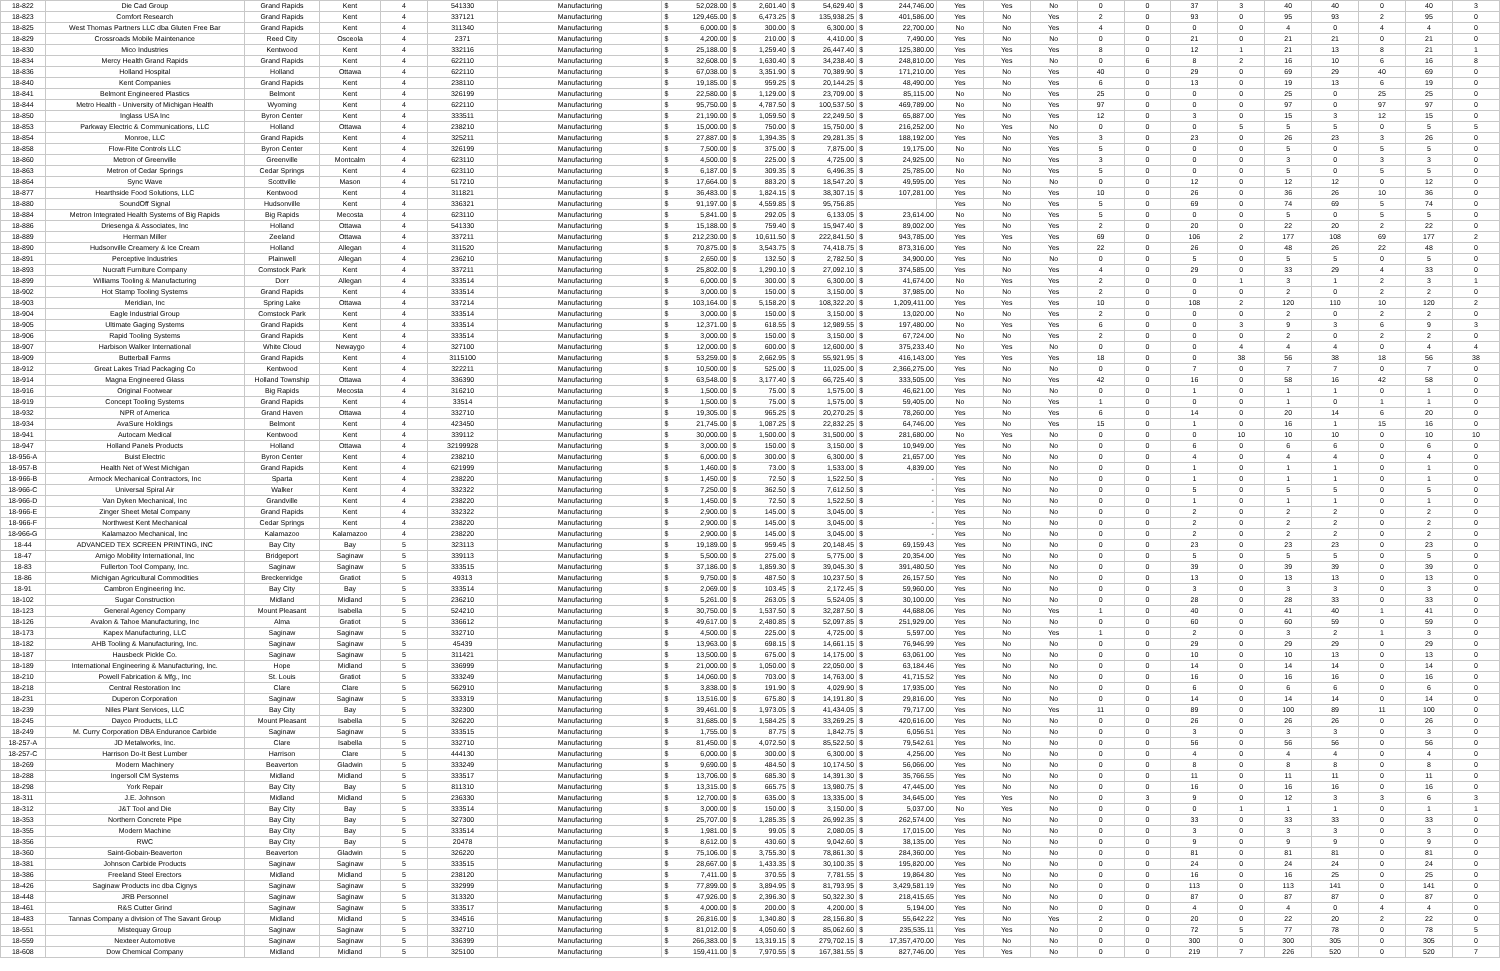| 18-822 | Die Cad Group | Grand Rapids | Kent | 4 | 541330 | Manufacturing | $ 52,028.00 | $ 2,601.40 | $ 54,629.40 | $ 244,746.00 | Yes | Yes | No | 0 | 0 | 37 | 3 | 40 | 40 | 0 | 40 | 3 |
| 18-823 | Comfort Research | Grand Rapids | Kent | 4 | 337121 | Manufacturing | $ 129,465.00 | $ 6,473.25 | $ 135,938.25 | $ 401,586.00 | Yes | No | Yes | 2 | 0 | 93 | 0 | 95 | 93 | 2 | 95 | 0 |
| 18-825 | West Thomas Partners LLC dba Gluten Free Bar | Grand Rapids | Kent | 4 | 311340 | Manufacturing | $ 6,000.00 | $ 300.00 | $ 6,300.00 | $ 22,700.00 | No | No | Yes | 4 | 0 | 0 | 0 | 4 | 0 | 4 | 4 | 0 |
| 18-829 | Crossroads Mobile Maintenance | Reed City | Osceola | 4 | 2371 | Manufacturing | $ 4,200.00 | $ 210.00 | $ 4,410.00 | $ 7,490.00 | Yes | No | No | 0 | 0 | 21 | 0 | 21 | 21 | 0 | 21 | 0 |
| 18-830 | Mico Industries | Kentwood | Kent | 4 | 332116 | Manufacturing | $ 25,188.00 | $ 1,259.40 | $ 26,447.40 | $ 125,380.00 | Yes | Yes | Yes | 8 | 0 | 12 | 1 | 21 | 13 | 8 | 21 | 1 |
| 18-834 | Mercy Health Grand Rapids | Grand Rapids | Kent | 4 | 622110 | Manufacturing | $ 32,608.00 | $ 1,630.40 | $ 34,238.40 | $ 248,810.00 | Yes | Yes | No | 0 | 6 | 8 | 2 | 16 | 10 | 6 | 16 | 8 |
| 18-836 | Holland Hospital | Holland | Ottawa | 4 | 622110 | Manufacturing | $ 67,038.00 | $ 3,351.90 | $ 70,389.90 | $ 171,210.00 | Yes | No | Yes | 40 | 0 | 29 | 0 | 69 | 29 | 40 | 69 | 0 |
| 18-840 | Kent Companies | Grand Rapids | Kent | 4 | 238110 | Manufacturing | $ 19,185.00 | $ 959.25 | $ 20,144.25 | $ 48,490.00 | Yes | No | Yes | 6 | 0 | 13 | 0 | 19 | 13 | 6 | 19 | 0 |
| 18-841 | Belmont Engineered Plastics | Belmont | Kent | 4 | 326199 | Manufacturing | $ 22,580.00 | $ 1,129.00 | $ 23,709.00 | $ 85,115.00 | No | No | Yes | 25 | 0 | 0 | 0 | 25 | 0 | 25 | 25 | 0 |
| 18-844 | Metro Health - University of Michigan Health | Wyoming | Kent | 4 | 622110 | Manufacturing | $ 95,750.00 | $ 4,787.50 | $ 100,537.50 | $ 469,789.00 | No | No | Yes | 97 | 0 | 0 | 0 | 97 | 0 | 97 | 97 | 0 |
| 18-850 | Inglass USA Inc | Byron Center | Kent | 4 | 333511 | Manufacturing | $ 21,190.00 | $ 1,059.50 | $ 22,249.50 | $ 65,887.00 | Yes | No | Yes | 12 | 0 | 3 | 0 | 15 | 3 | 12 | 15 | 0 |
| 18-853 | Parkway Electric & Communications, LLC | Holland | Ottawa | 4 | 238210 | Manufacturing | $ 15,000.00 | $ 750.00 | $ 15,750.00 | $ 216,252.00 | No | Yes | No | 0 | 0 | 0 | 5 | 5 | 5 | 0 | 5 | 5 |
| 18-854 | Monroe, LLC | Grand Rapids | Kent | 4 | 325211 | Manufacturing | $ 27,887.00 | $ 1,394.35 | $ 29,281.35 | $ 188,192.00 | Yes | No | Yes | 3 | 0 | 23 | 0 | 26 | 23 | 3 | 26 | 0 |
| 18-858 | Flow-Rite Controls LLC | Byron Center | Kent | 4 | 326199 | Manufacturing | $ 7,500.00 | $ 375.00 | $ 7,875.00 | $ 19,175.00 | No | No | Yes | 5 | 0 | 0 | 0 | 5 | 0 | 5 | 5 | 0 |
| 18-860 | Metron of Greenville | Greenville | Montcalm | 4 | 623110 | Manufacturing | $ 4,500.00 | $ 225.00 | $ 4,725.00 | $ 24,925.00 | No | No | Yes | 3 | 0 | 0 | 0 | 3 | 0 | 3 | 3 | 0 |
| 18-863 | Metron of Cedar Springs | Cedar Springs | Kent | 4 | 623110 | Manufacturing | $ 6,187.00 | $ 309.35 | $ 6,496.35 | $ 25,785.00 | No | No | Yes | 5 | 0 | 0 | 0 | 5 | 0 | 5 | 5 | 0 |
| 18-864 | Sync Wave | Scottville | Mason | 4 | 517210 | Manufacturing | $ 17,664.00 | $ 883.20 | $ 18,547.20 | $ 49,595.00 | Yes | No | No | 0 | 0 | 12 | 0 | 12 | 12 | 0 | 12 | 0 |
| 18-877 | Hearthside Food Solutions, LLC | Kentwood | Kent | 4 | 311821 | Manufacturing | $ 36,483.00 | $ 1,824.15 | $ 38,307.15 | $ 107,281.00 | Yes | No | Yes | 10 | 0 | 26 | 0 | 36 | 26 | 10 | 36 | 0 |
| 18-880 | SoundOff Signal | Hudsonville | Kent | 4 | 336321 | Manufacturing | $ 91,197.00 | $ 4,559.85 | $ 95,756.85 | | Yes | No | Yes | 5 | 0 | 69 | 0 | 74 | 69 | 5 | 74 | 0 |
| 18-884 | Metron Integrated Health Systems of Big Rapids | Big Rapids | Mecosta | 4 | 623110 | Manufacturing | $ 5,841.00 | $ 292.05 | $ 6,133.05 | $ 23,614.00 | No | No | Yes | 5 | 0 | 0 | 0 | 5 | 0 | 5 | 5 | 0 |
| 18-886 | Driesenga & Associates, Inc | Holland | Ottawa | 4 | 541330 | Manufacturing | $ 15,188.00 | $ 759.40 | $ 15,947.40 | $ 89,002.00 | Yes | No | Yes | 2 | 0 | 20 | 0 | 22 | 20 | 2 | 22 | 0 |
| 18-889 | Herman Miller | Zeeland | Ottawa | 4 | 337211 | Manufacturing | $ 212,230.00 | $ 10,611.50 | $ 222,841.50 | $ 943,785.00 | Yes | Yes | Yes | 69 | 0 | 106 | 2 | 177 | 108 | 69 | 177 | 2 |
| 18-890 | Hudsonville Creamery & Ice Cream | Holland | Allegan | 4 | 311520 | Manufacturing | $ 70,875.00 | $ 3,543.75 | $ 74,418.75 | $ 873,316.00 | Yes | No | Yes | 22 | 0 | 26 | 0 | 48 | 26 | 22 | 48 | 0 |
| 18-891 | Perceptive Industries | Plainwell | Allegan | 4 | 236210 | Manufacturing | $ 2,650.00 | $ 132.50 | $ 2,782.50 | $ 34,900.00 | Yes | No | No | 0 | 0 | 5 | 0 | 5 | 5 | 0 | 5 | 0 |
| 18-893 | Nucraft Furniture Company | Comstock Park | Kent | 4 | 337211 | Manufacturing | $ 25,802.00 | $ 1,290.10 | $ 27,092.10 | $ 374,585.00 | Yes | No | Yes | 4 | 0 | 29 | 0 | 33 | 29 | 4 | 33 | 0 |
| 18-899 | Williams Tooling & Manufacturing | Dorr | Allegan | 4 | 333514 | Manufacturing | $ 6,000.00 | $ 300.00 | $ 6,300.00 | $ 41,674.00 | No | Yes | Yes | 2 | 0 | 0 | 1 | 3 | 1 | 2 | 3 | 1 |
| 18-902 | Hot Stamp Tooling Systems | Grand Rapids | Kent | 4 | 333514 | Manufacturing | $ 3,000.00 | $ 150.00 | $ 3,150.00 | $ 37,985.00 | No | No | Yes | 2 | 0 | 0 | 0 | 2 | 0 | 2 | 2 | 0 |
| 18-903 | Meridian, Inc | Spring Lake | Ottawa | 4 | 337214 | Manufacturing | $ 103,164.00 | $ 5,158.20 | $ 108,322.20 | $ 1,209,411.00 | Yes | Yes | Yes | 10 | 0 | 108 | 2 | 120 | 110 | 10 | 120 | 2 |
| 18-904 | Eagle Industrial Group | Comstock Park | Kent | 4 | 333514 | Manufacturing | $ 3,000.00 | $ 150.00 | $ 3,150.00 | $ 13,020.00 | No | No | Yes | 2 | 0 | 0 | 0 | 2 | 0 | 2 | 2 | 0 |
| 18-905 | Ultimate Gaging Systems | Grand Rapids | Kent | 4 | 333514 | Manufacturing | $ 12,371.00 | $ 618.55 | $ 12,989.55 | $ 197,480.00 | No | Yes | Yes | 6 | 0 | 0 | 3 | 9 | 3 | 6 | 9 | 3 |
| 18-906 | Rapid Tooling Systems | Grand Rapids | Kent | 4 | 333514 | Manufacturing | $ 3,000.00 | $ 150.00 | $ 3,150.00 | $ 67,724.00 | No | No | Yes | 2 | 0 | 0 | 0 | 2 | 0 | 2 | 2 | 0 |
| 18-907 | Harbison Walker International | White Cloud | Newaygo | 4 | 327100 | Manufacturing | $ 12,000.00 | $ 600.00 | $ 12,600.00 | $ 375,233.40 | No | Yes | No | 0 | 0 | 0 | 4 | 4 | 4 | 0 | 4 | 4 |
| 18-909 | Butterball Farms | Grand Rapids | Kent | 4 | 3115100 | Manufacturing | $ 53,259.00 | $ 2,662.95 | $ 55,921.95 | $ 416,143.00 | Yes | Yes | Yes | 18 | 0 | 0 | 38 | 56 | 38 | 18 | 56 | 38 |
| 18-912 | Great Lakes Triad Packaging Co | Kentwood | Kent | 4 | 322211 | Manufacturing | $ 10,500.00 | $ 525.00 | $ 11,025.00 | $ 2,366,275.00 | Yes | No | No | 0 | 0 | 7 | 0 | 7 | 7 | 0 | 7 | 0 |
| 18-914 | Magna Engineered Glass | Holland Township | Ottawa | 4 | 336390 | Manufacturing | $ 63,548.00 | $ 3,177.40 | $ 66,725.40 | $ 333,505.00 | Yes | No | Yes | 42 | 0 | 16 | 0 | 58 | 16 | 42 | 58 | 0 |
| 18-916 | Original Footwear | Big Rapids | Mecosta | 4 | 316210 | Manufacturing | $ 1,500.00 | $ 75.00 | $ 1,575.00 | $ 46,621.00 | Yes | No | No | 0 | 0 | 1 | 0 | 1 | 1 | 0 | 1 | 0 |
| 18-919 | Concept Tooling Systems | Grand Rapids | Kent | 4 | 33514 | Manufacturing | $ 1,500.00 | $ 75.00 | $ 1,575.00 | $ 59,405.00 | No | No | Yes | 1 | 0 | 0 | 0 | 1 | 0 | 1 | 1 | 0 |
| 18-932 | NPR of America | Grand Haven | Ottawa | 4 | 332710 | Manufacturing | $ 19,305.00 | $ 965.25 | $ 20,270.25 | $ 78,260.00 | Yes | No | Yes | 6 | 0 | 14 | 0 | 20 | 14 | 6 | 20 | 0 |
| 18-934 | AvaSure Holdings | Belmont | Kent | 4 | 423450 | Manufacturing | $ 21,745.00 | $ 1,087.25 | $ 22,832.25 | $ 64,746.00 | Yes | No | Yes | 15 | 0 | 1 | 0 | 16 | 1 | 15 | 16 | 0 |
| 18-941 | Autocam Medical | Kentwood | Kent | 4 | 339112 | Manufacturing | $ 30,000.00 | $ 1,500.00 | $ 31,500.00 | $ 281,680.00 | No | Yes | No | 0 | 0 | 0 | 10 | 10 | 10 | 0 | 10 | 10 |
| 18-947 | Holland Panels Products | Holland | Ottawa | 4 | 32199928 | Manufacturing | $ 3,000.00 | $ 150.00 | $ 3,150.00 | $ 10,949.00 | Yes | No | No | 0 | 0 | 6 | 0 | 6 | 6 | 0 | 6 | 0 |
| 18-956-A | Buist Electric | Byron Center | Kent | 4 | 238210 | Manufacturing | $ 6,000.00 | $ 300.00 | $ 6,300.00 | $ 21,657.00 | Yes | No | No | 0 | 0 | 4 | 0 | 4 | 4 | 0 | 4 | 0 |
| 18-957-B | Health Net of West Michigan | Grand Rapids | Kent | 4 | 621999 | Manufacturing | $ 1,460.00 | $ 73.00 | $ 1,533.00 | $ 4,839.00 | Yes | No | No | 0 | 0 | 1 | 0 | 1 | 1 | 0 | 1 | 0 |
| 18-966-B | Armock Mechanical Contractors, Inc | Sparta | Kent | 4 | 238220 | Manufacturing | $ 1,450.00 | $ 72.50 | $ 1,522.50 | $ - | Yes | No | No | 0 | 0 | 1 | 0 | 1 | 1 | 0 | 1 | 0 |
| 18-966-C | Universal Spiral Air | Walker | Kent | 4 | 332322 | Manufacturing | $ 7,250.00 | $ 362.50 | $ 7,612.50 | $ - | Yes | No | No | 0 | 0 | 5 | 0 | 5 | 5 | 0 | 5 | 0 |
| 18-966-D | Van Dyken Mechanical, Inc | Grandville | Kent | 4 | 238220 | Manufacturing | $ 1,450.00 | $ 72.50 | $ 1,522.50 | $ - | Yes | No | No | 0 | 0 | 1 | 0 | 1 | 1 | 0 | 1 | 0 |
| 18-966-E | Zinger Sheet Metal Company | Grand Rapids | Kent | 4 | 332322 | Manufacturing | $ 2,900.00 | $ 145.00 | $ 3,045.00 | $ - | Yes | No | No | 0 | 0 | 2 | 0 | 2 | 2 | 0 | 2 | 0 |
| 18-966-F | Northwest Kent Mechanical | Cedar Springs | Kent | 4 | 238220 | Manufacturing | $ 2,900.00 | $ 145.00 | $ 3,045.00 | $ - | Yes | No | No | 0 | 0 | 2 | 0 | 2 | 2 | 0 | 2 | 0 |
| 18-966-G | Kalamazoo Mechanical, Inc | Kalamazoo | Kalamazoo | 4 | 238220 | Manufacturing | $ 2,900.00 | $ 145.00 | $ 3,045.00 | $ - | Yes | No | No | 0 | 0 | 2 | 0 | 2 | 2 | 0 | 2 | 0 |
| 18-44 | ADVANCED TEX SCREEN PRINTING, INC | Bay City | Bay | 5 | 323113 | Manufacturing | $ 19,189.00 | $ 959.45 | $ 20,148.45 | $ 69,159.43 | Yes | No | No | 0 | 0 | 23 | 0 | 23 | 23 | 0 | 23 | 0 |
| 18-47 | Amigo Mobility International, Inc | Bridgeport | Saginaw | 5 | 339113 | Manufacturing | $ 5,500.00 | $ 275.00 | $ 5,775.00 | $ 20,354.00 | Yes | No | No | 0 | 0 | 5 | 0 | 5 | 5 | 0 | 5 | 0 |
| 18-83 | Fullerton Tool Company, Inc. | Saginaw | Saginaw | 5 | 333515 | Manufacturing | $ 37,186.00 | $ 1,859.30 | $ 39,045.30 | $ 391,480.50 | Yes | No | No | 0 | 0 | 39 | 0 | 39 | 39 | 0 | 39 | 0 |
| 18-86 | Michigan Agricultural Commodities | Breckenridge | Gratiot | 5 | 49313 | Manufacturing | $ 9,750.00 | $ 487.50 | $ 10,237.50 | $ 26,157.50 | Yes | No | No | 0 | 0 | 13 | 0 | 13 | 13 | 0 | 13 | 0 |
| 18-91 | Cambron Engineering Inc. | Bay City | Bay | 5 | 333514 | Manufacturing | $ 2,069.00 | $ 103.45 | $ 2,172.45 | $ 59,960.00 | Yes | No | No | 0 | 0 | 3 | 0 | 3 | 3 | 0 | 3 | 0 |
| 18-102 | Sugar Construction | Midland | Midland | 5 | 236210 | Manufacturing | $ 5,261.00 | $ 263.05 | $ 5,524.05 | $ 30,100.00 | Yes | No | No | 0 | 0 | 28 | 0 | 28 | 33 | 0 | 33 | 0 |
| 18-123 | General Agency Company | Mount Pleasant | Isabella | 5 | 524210 | Manufacturing | $ 30,750.00 | $ 1,537.50 | $ 32,287.50 | $ 44,688.06 | Yes | No | Yes | 1 | 0 | 40 | 0 | 41 | 40 | 1 | 41 | 0 |
| 18-126 | Avalon & Tahoe Manufacturing, Inc | Alma | Gratiot | 5 | 336612 | Manufacturing | $ 49,617.00 | $ 2,480.85 | $ 52,097.85 | $ 251,929.00 | Yes | No | No | 0 | 0 | 60 | 0 | 60 | 59 | 0 | 59 | 0 |
| 18-173 | Kapex Manufacturing, LLC | Saginaw | Saginaw | 5 | 332710 | Manufacturing | $ 4,500.00 | $ 225.00 | $ 4,725.00 | $ 5,597.00 | Yes | No | Yes | 1 | 0 | 2 | 0 | 3 | 2 | 1 | 3 | 0 |
| 18-182 | AHB Tooling & Manufacturing, Inc. | Saginaw | Saginaw | 5 | 45439 | Manufacturing | $ 13,963.00 | $ 698.15 | $ 14,661.15 | $ 76,946.99 | Yes | No | No | 0 | 0 | 29 | 0 | 29 | 29 | 0 | 29 | 0 |
| 18-187 | Hausbeck Pickle Co. | Saginaw | Saginaw | 5 | 311421 | Manufacturing | $ 13,500.00 | $ 675.00 | $ 14,175.00 | $ 63,061.00 | Yes | No | No | 0 | 0 | 10 | 0 | 10 | 13 | 0 | 13 | 0 |
| 18-189 | International Engineering & Manufacturing, Inc. | Hope | Midland | 5 | 336999 | Manufacturing | $ 21,000.00 | $ 1,050.00 | $ 22,050.00 | $ 63,184.46 | Yes | No | No | 0 | 0 | 14 | 0 | 14 | 14 | 0 | 14 | 0 |
| 18-210 | Powell Fabrication & Mfg., Inc | St. Louis | Gratiot | 5 | 333249 | Manufacturing | $ 14,060.00 | $ 703.00 | $ 14,763.00 | $ 41,715.52 | Yes | No | No | 0 | 0 | 16 | 0 | 16 | 16 | 0 | 16 | 0 |
| 18-218 | Central Restoration Inc | Clare | Clare | 5 | 562910 | Manufacturing | $ 3,838.00 | $ 191.90 | $ 4,029.90 | $ 17,935.00 | Yes | No | No | 0 | 0 | 6 | 0 | 6 | 6 | 0 | 6 | 0 |
| 18-231 | Duperon Corporation | Saginaw | Saginaw | 5 | 333319 | Manufacturing | $ 13,516.00 | $ 675.80 | $ 14,191.80 | $ 29,816.00 | Yes | No | No | 0 | 0 | 14 | 0 | 14 | 14 | 0 | 14 | 0 |
| 18-239 | Niles Plant Services, LLC | Bay City | Bay | 5 | 332300 | Manufacturing | $ 39,461.00 | $ 1,973.05 | $ 41,434.05 | $ 79,717.00 | Yes | No | Yes | 11 | 0 | 89 | 0 | 100 | 89 | 11 | 100 | 0 |
| 18-245 | Dayco Products, LLC | Mount Pleasant | Isabella | 5 | 326220 | Manufacturing | $ 31,685.00 | $ 1,584.25 | $ 33,269.25 | $ 420,616.00 | Yes | No | No | 0 | 0 | 26 | 0 | 26 | 26 | 0 | 26 | 0 |
| 18-249 | M. Curry Corporation DBA Endurance Carbide | Saginaw | Saginaw | 5 | 333515 | Manufacturing | $ 1,755.00 | $ 87.75 | $ 1,842.75 | $ 6,056.51 | Yes | No | No | 0 | 0 | 3 | 0 | 3 | 3 | 0 | 3 | 0 |
| 18-257-A | JD Metalworks, Inc. | Clare | Isabella | 5 | 332710 | Manufacturing | $ 81,450.00 | $ 4,072.50 | $ 85,522.50 | $ 79,542.61 | Yes | No | No | 0 | 0 | 56 | 0 | 56 | 56 | 0 | 56 | 0 |
| 18-257-C | Harrison Do-It Best Lumber | Harrison | Clare | 5 | 444130 | Manufacturing | $ 6,000.00 | $ 300.00 | $ 6,300.00 | $ 4,256.00 | Yes | No | No | 0 | 0 | 4 | 0 | 4 | 4 | 0 | 4 | 0 |
| 18-269 | Modern Machinery | Beaverton | Gladwin | 5 | 333249 | Manufacturing | $ 9,690.00 | $ 484.50 | $ 10,174.50 | $ 56,066.00 | Yes | No | No | 0 | 0 | 8 | 0 | 8 | 8 | 0 | 8 | 0 |
| 18-288 | Ingersoll CM Systems | Midland | Midland | 5 | 333517 | Manufacturing | $ 13,706.00 | $ 685.30 | $ 14,391.30 | $ 35,766.55 | Yes | No | No | 0 | 0 | 11 | 0 | 11 | 11 | 0 | 11 | 0 |
| 18-298 | York Repair | Bay City | Bay | 5 | 811310 | Manufacturing | $ 13,315.00 | $ 665.75 | $ 13,980.75 | $ 47,445.00 | Yes | No | No | 0 | 0 | 16 | 0 | 16 | 16 | 0 | 16 | 0 |
| 18-311 | J.E. Johnson | Midland | Midland | 5 | 236330 | Manufacturing | $ 12,700.00 | $ 635.00 | $ 13,335.00 | $ 34,645.00 | Yes | Yes | No | 0 | 3 | 9 | 0 | 12 | 3 | 3 | 6 | 3 |
| 18-312 | J&T Tool and Die | Bay City | Bay | 5 | 333514 | Manufacturing | $ 3,000.00 | $ 150.00 | $ 3,150.00 | $ 5,037.00 | No | Yes | No | 0 | 0 | 0 | 1 | 1 | 1 | 0 | 1 | 1 |
| 18-353 | Northern Concrete Pipe | Bay City | Bay | 5 | 327300 | Manufacturing | $ 25,707.00 | $ 1,285.35 | $ 26,992.35 | $ 262,574.00 | Yes | No | No | 0 | 0 | 33 | 0 | 33 | 33 | 0 | 33 | 0 |
| 18-355 | Modern Machine | Bay City | Bay | 5 | 333514 | Manufacturing | $ 1,981.00 | $ 99.05 | $ 2,080.05 | $ 17,015.00 | Yes | No | No | 0 | 0 | 3 | 0 | 3 | 3 | 0 | 3 | 0 |
| 18-356 | RWC | Bay City | Bay | 5 | 20478 | Manufacturing | $ 8,612.00 | $ 430.60 | $ 9,042.60 | $ 38,135.00 | Yes | No | No | 0 | 0 | 9 | 0 | 9 | 9 | 0 | 9 | 0 |
| 18-360 | Saint-Gobain-Beaverton | Beaverton | Gladwin | 5 | 326220 | Manufacturing | $ 75,106.00 | $ 3,755.30 | $ 78,861.30 | $ 284,360.00 | Yes | No | No | 0 | 0 | 81 | 0 | 81 | 81 | 0 | 81 | 0 |
| 18-381 | Johnson Carbide Products | Saginaw | Saginaw | 5 | 333515 | Manufacturing | $ 28,667.00 | $ 1,433.35 | $ 30,100.35 | $ 195,820.00 | Yes | No | No | 0 | 0 | 24 | 0 | 24 | 24 | 0 | 24 | 0 |
| 18-386 | Freeland Steel Erectors | Midland | Midland | 5 | 238120 | Manufacturing | $ 7,411.00 | $ 370.55 | $ 7,781.55 | $ 19,864.80 | Yes | No | No | 0 | 0 | 16 | 0 | 16 | 25 | 0 | 25 | 0 |
| 18-426 | Saginaw Products inc dba Cignys | Saginaw | Saginaw | 5 | 332999 | Manufacturing | $ 77,899.00 | $ 3,894.95 | $ 81,793.95 | $ 3,429,581.19 | Yes | No | No | 0 | 0 | 113 | 0 | 113 | 141 | 0 | 141 | 0 |
| 18-448 | JRB Personnel | Saginaw | Saginaw | 5 | 313320 | Manufacturing | $ 47,926.00 | $ 2,396.30 | $ 50,322.30 | $ 218,415.65 | Yes | No | No | 0 | 0 | 87 | 0 | 87 | 87 | 0 | 87 | 0 |
| 18-461 | R&S Cutter Grind | Saginaw | Saginaw | 5 | 333517 | Manufacturing | $ 4,000.00 | $ 200.00 | $ 4,200.00 | $ 5,194.00 | Yes | No | No | 0 | 0 | 4 | 0 | 4 | 0 | 4 | 4 | 0 |
| 18-483 | Tannas Company a division of The Savant Group | Midland | Midland | 5 | 334516 | Manufacturing | $ 26,816.00 | $ 1,340.80 | $ 28,156.80 | $ 55,642.22 | Yes | No | Yes | 2 | 0 | 20 | 0 | 22 | 20 | 2 | 22 | 0 |
| 18-551 | Mistequay Group | Saginaw | Saginaw | 5 | 332710 | Manufacturing | $ 81,012.00 | $ 4,050.60 | $ 85,062.60 | $ 235,535.11 | Yes | Yes | No | 0 | 0 | 72 | 5 | 77 | 78 | 0 | 78 | 5 |
| 18-559 | Nexteer Automotive | Saginaw | Saginaw | 5 | 336399 | Manufacturing | $ 266,383.00 | $ 13,319.15 | $ 279,702.15 | $ 17,357,470.00 | Yes | No | No | 0 | 0 | 300 | 0 | 300 | 305 | 0 | 305 | 0 |
| 18-608 | Dow Chemical Company | Midland | Midland | 5 | 325100 | Manufacturing | $ 159,411.00 | $ 7,970.55 | $ 167,381.55 | $ 827,746.00 | Yes | Yes | No | 0 | 0 | 219 | 7 | 226 | 520 | 0 | 520 | 7 |